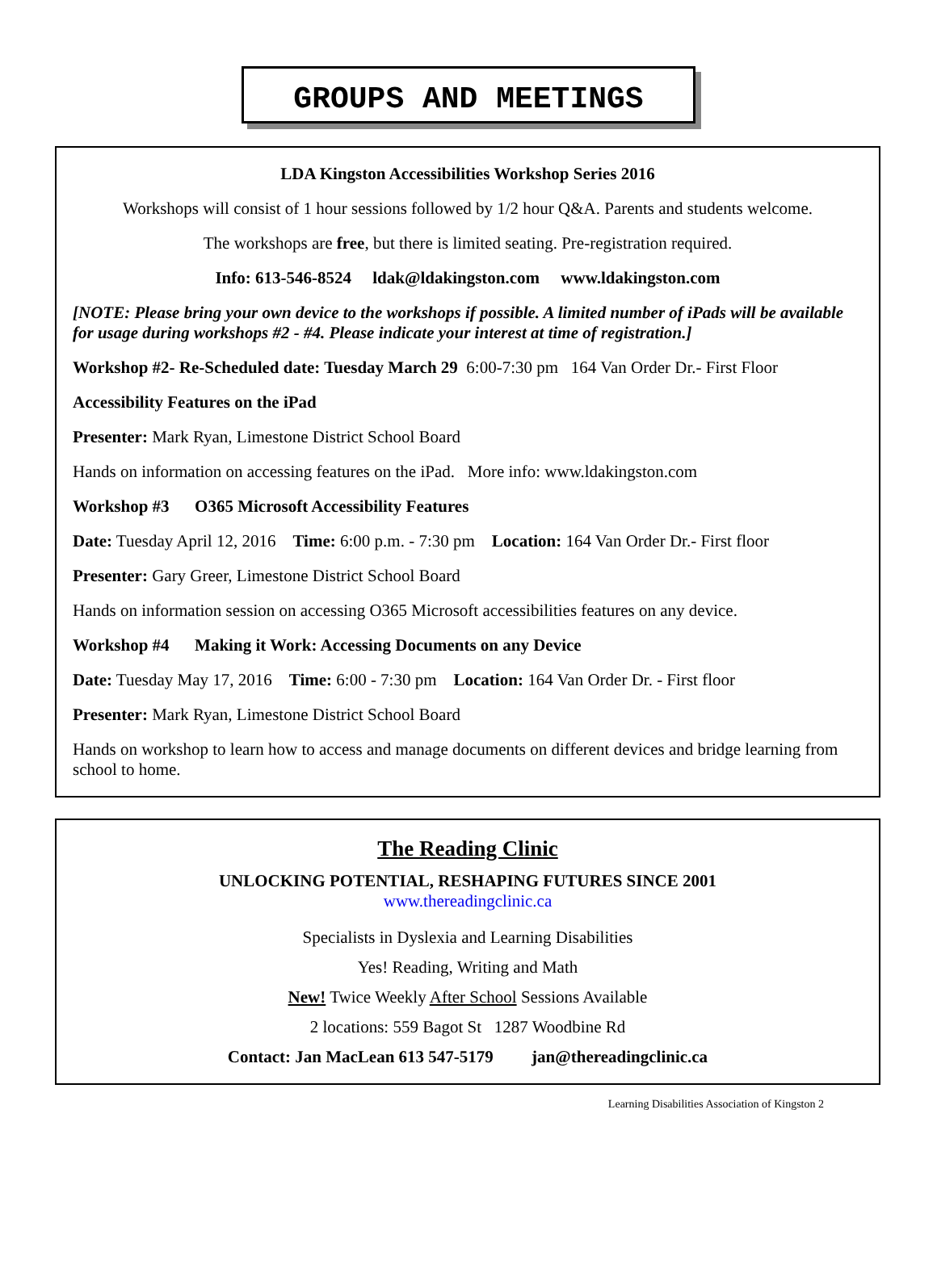GROUPS AND MEETINGS
LDA Kingston Accessibilities Workshop Series 2016
Workshops will consist of 1 hour sessions followed by 1/2 hour Q&A. Parents and students welcome.
The workshops are free, but there is limited seating. Pre-registration required.
Info: 613-546-8524 ldak@ldakingston.com www.ldakingston.com
[NOTE: Please bring your own device to the workshops if possible. A limited number of iPads will be available for usage during workshops #2 - #4. Please indicate your interest at time of registration.]
Workshop #2- Re-Scheduled date: Tuesday March 29 6:00-7:30 pm 164 Van Order Dr.- First Floor
Accessibility Features on the iPad
Presenter: Mark Ryan, Limestone District School Board
Hands on information on accessing features on the iPad. More info: www.ldakingston.com
Workshop #3 O365 Microsoft Accessibility Features
Date: Tuesday April 12, 2016 Time: 6:00 p.m. - 7:30 pm Location: 164 Van Order Dr.- First floor
Presenter: Gary Greer, Limestone District School Board
Hands on information session on accessing O365 Microsoft accessibilities features on any device.
Workshop #4 Making it Work: Accessing Documents on any Device
Date: Tuesday May 17, 2016 Time: 6:00 - 7:30 pm Location: 164 Van Order Dr. - First floor
Presenter: Mark Ryan, Limestone District School Board
Hands on workshop to learn how to access and manage documents on different devices and bridge learning from school to home.
The Reading Clinic
UNLOCKING POTENTIAL, RESHAPING FUTURES SINCE 2001
www.thereadingclinic.ca
Specialists in Dyslexia and Learning Disabilities
Yes! Reading, Writing and Math
New! Twice Weekly After School Sessions Available
2 locations: 559 Bagot St 1287 Woodbine Rd
Contact: Jan MacLean 613 547-5179 jan@thereadingclinic.ca
Learning Disabilities Association of Kingston 2